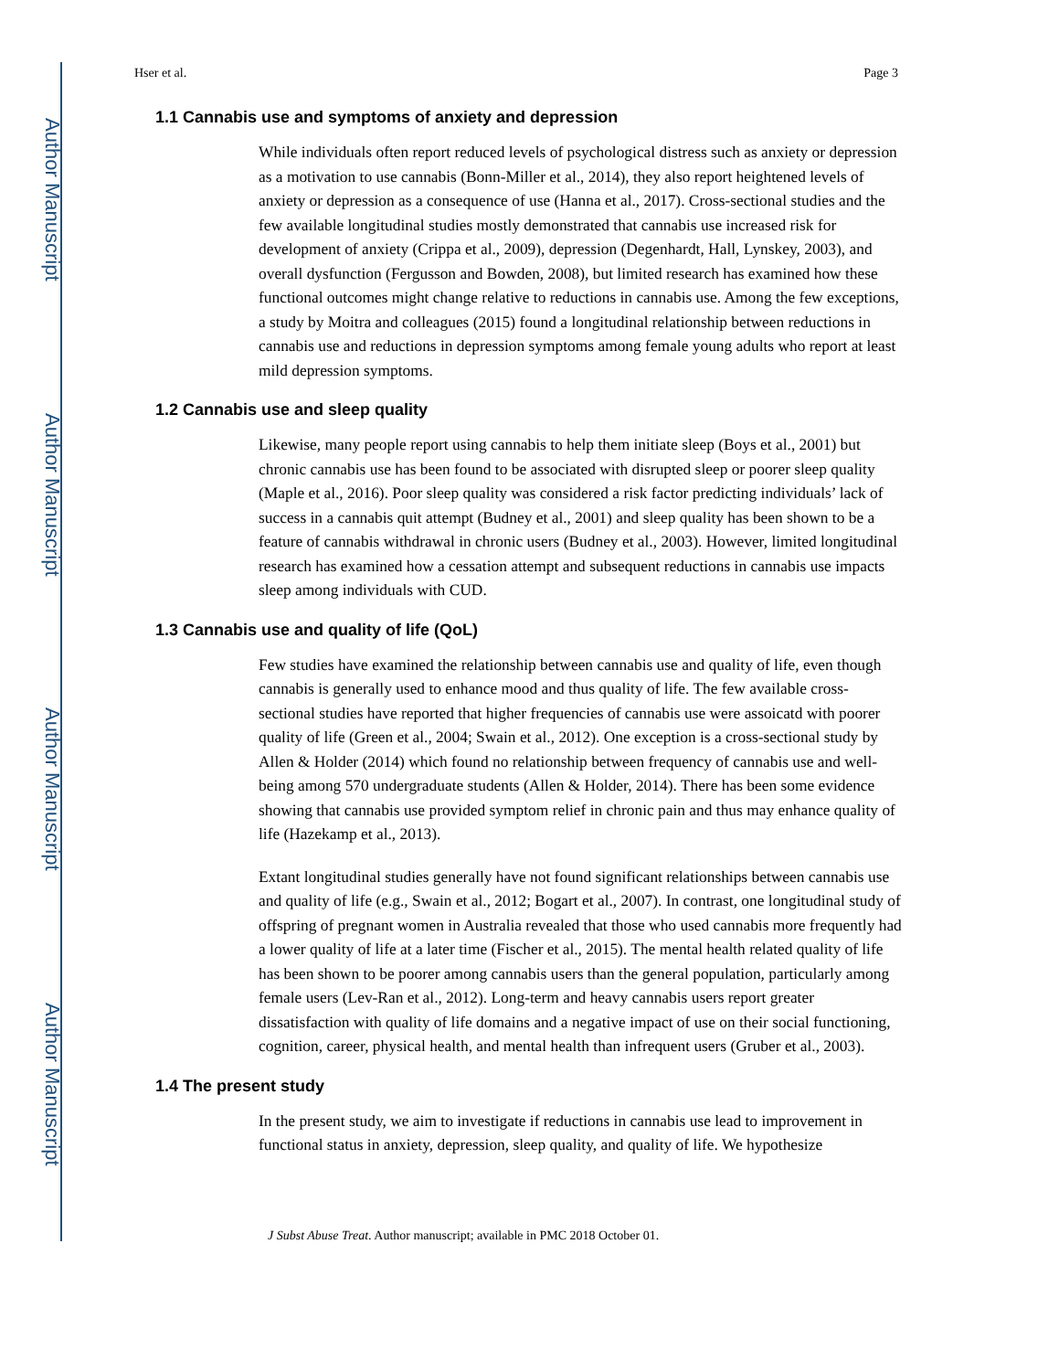Author Manuscript
Author Manuscript
Author Manuscript
Author Manuscript
Hser et al. Page 3
1.1 Cannabis use and symptoms of anxiety and depression
While individuals often report reduced levels of psychological distress such as anxiety or depression as a motivation to use cannabis (Bonn-Miller et al., 2014), they also report heightened levels of anxiety or depression as a consequence of use (Hanna et al., 2017). Cross-sectional studies and the few available longitudinal studies mostly demonstrated that cannabis use increased risk for development of anxiety (Crippa et al., 2009), depression (Degenhardt, Hall, Lynskey, 2003), and overall dysfunction (Fergusson and Bowden, 2008), but limited research has examined how these functional outcomes might change relative to reductions in cannabis use. Among the few exceptions, a study by Moitra and colleagues (2015) found a longitudinal relationship between reductions in cannabis use and reductions in depression symptoms among female young adults who report at least mild depression symptoms.
1.2 Cannabis use and sleep quality
Likewise, many people report using cannabis to help them initiate sleep (Boys et al., 2001) but chronic cannabis use has been found to be associated with disrupted sleep or poorer sleep quality (Maple et al., 2016). Poor sleep quality was considered a risk factor predicting individuals’ lack of success in a cannabis quit attempt (Budney et al., 2001) and sleep quality has been shown to be a feature of cannabis withdrawal in chronic users (Budney et al., 2003). However, limited longitudinal research has examined how a cessation attempt and subsequent reductions in cannabis use impacts sleep among individuals with CUD.
1.3 Cannabis use and quality of life (QoL)
Few studies have examined the relationship between cannabis use and quality of life, even though cannabis is generally used to enhance mood and thus quality of life. The few available cross-sectional studies have reported that higher frequencies of cannabis use were assoicatd with poorer quality of life (Green et al., 2004; Swain et al., 2012). One exception is a cross-sectional study by Allen & Holder (2014) which found no relationship between frequency of cannabis use and well-being among 570 undergraduate students (Allen & Holder, 2014). There has been some evidence showing that cannabis use provided symptom relief in chronic pain and thus may enhance quality of life (Hazekamp et al., 2013).
Extant longitudinal studies generally have not found significant relationships between cannabis use and quality of life (e.g., Swain et al., 2012; Bogart et al., 2007). In contrast, one longitudinal study of offspring of pregnant women in Australia revealed that those who used cannabis more frequently had a lower quality of life at a later time (Fischer et al., 2015). The mental health related quality of life has been shown to be poorer among cannabis users than the general population, particularly among female users (Lev-Ran et al., 2012). Long-term and heavy cannabis users report greater dissatisfaction with quality of life domains and a negative impact of use on their social functioning, cognition, career, physical health, and mental health than infrequent users (Gruber et al., 2003).
1.4 The present study
In the present study, we aim to investigate if reductions in cannabis use lead to improvement in functional status in anxiety, depression, sleep quality, and quality of life. We hypothesize
J Subst Abuse Treat. Author manuscript; available in PMC 2018 October 01.